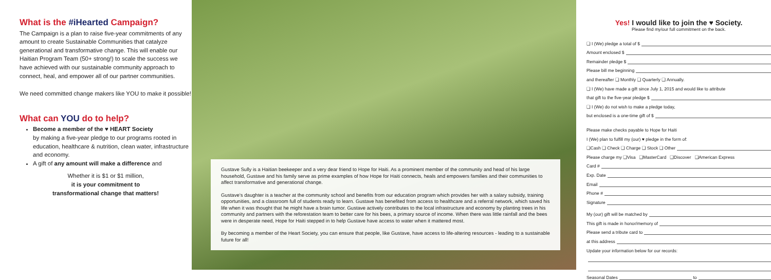What is the #iHearted Campaign?
The Campaign is a plan to raise five-year commitments of any amount to create Sustainable Communities that catalyze generational and transformative change. This will enable our Haitian Program Team (50+ strong!) to scale the success we have achieved with our sustainable community approach to connect, heal, and empower all of our partner communities.
We need committed change makers like YOU to make it possible!
What can YOU do to help?
Become a member of the ♥ HEART Society
by making a five-year pledge to our programs rooted in education, healthcare & nutrition, clean water, infrastructure and economy.
A gift of any amount will make a difference and
Whether it is $1 or $1 million,
it is your commitment to
transformational change that matters!
Gustave Sully is a Haitian beekeeper and a very dear friend to Hope for Haiti. As a prominent member of the community and head of his large household, Gustave and his family serve as prime examples of how Hope for Haiti connects, heals and empowers families and their communities to affect transformative and generational change.
Gustave’s daughter is a teacher at the community school and benefits from our education program which provides her with a salary subsidy, training opportunities, and a classroom full of students ready to learn. Gustave has benefited from access to healthcare and a referral network, which saved his life when it was thought that he might have a brain tumor. Gustave actively contributes to the local infrastructure and economy by planting trees in his community and partners with the reforestation team to better care for his bees, a primary source of income. When there was little rainfall and the bees were in desperate need, Hope for Haiti stepped in to help Gustave have access to water when it mattered most.
By becoming a member of the Heart Society, you can ensure that people, like Gustave, have access to life-altering resources - leading to a sustainable future for all!
Yes! I would like to join the ♥ Society.
Please find my/our full commitment on the back.
❑ I (We) pledge a total of $
Amount enclosed $
Remainder pledge $
Please bill me beginning
and thereafter ❑ Monthly ❑ Quarterly ❑ Annually.
❑ I (We) have made a gift since July 1, 2015 and would like to attribute
that gift to the five-year pledge $
❑ I (We) do not wish to make a pledge today,
but enclosed is a one-time gift of $
Please make checks payable to Hope for Haiti
I (We) plan to fulfill my (our) ♥ pledge in the form of:
❑Cash ❑ Check ❑ Charge ❑ Stock ❑ Other
Please charge my ❑Visa ❑MasterCard ❑Discover ❑American Express
Card #
Exp. Date
Email
Phone #
Signature
My (our) gift will be matched by
This gift is made in honor/memory of
Please send a tribute card to
at this address
Update your information below for our records:
Seasonal Dates to